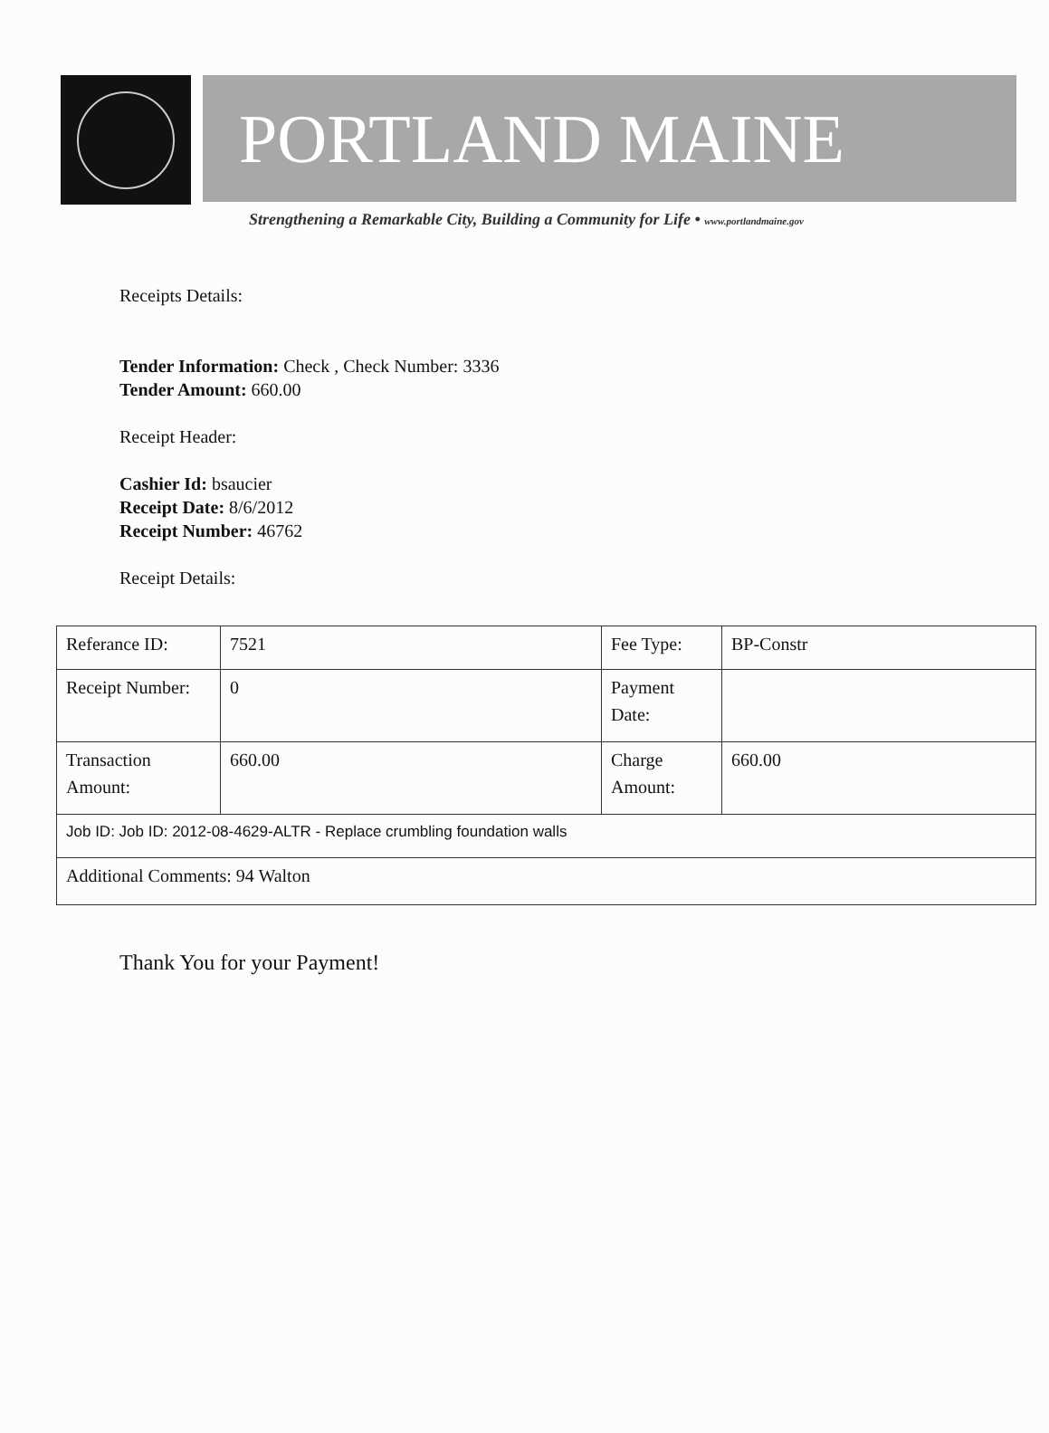PORTLAND MAINE
Strengthening a Remarkable City, Building a Community for Life • www.portlandmaine.gov
Receipts Details:
Tender Information: Check , Check Number: 3336
Tender Amount: 660.00
Receipt Header:
Cashier Id: bsaucier
Receipt Date: 8/6/2012
Receipt Number: 46762
Receipt Details:
| Referance ID: | 7521 | Fee Type: | BP-Constr |
| Receipt Number: | 0 | Payment Date: | |
| Transaction Amount: | 660.00 | Charge Amount: | 660.00 |
| Job ID: Job ID: 2012-08-4629-ALTR - Replace crumbling foundation walls | | | |
| Additional Comments: 94 Walton | | | |
Thank You for your Payment!